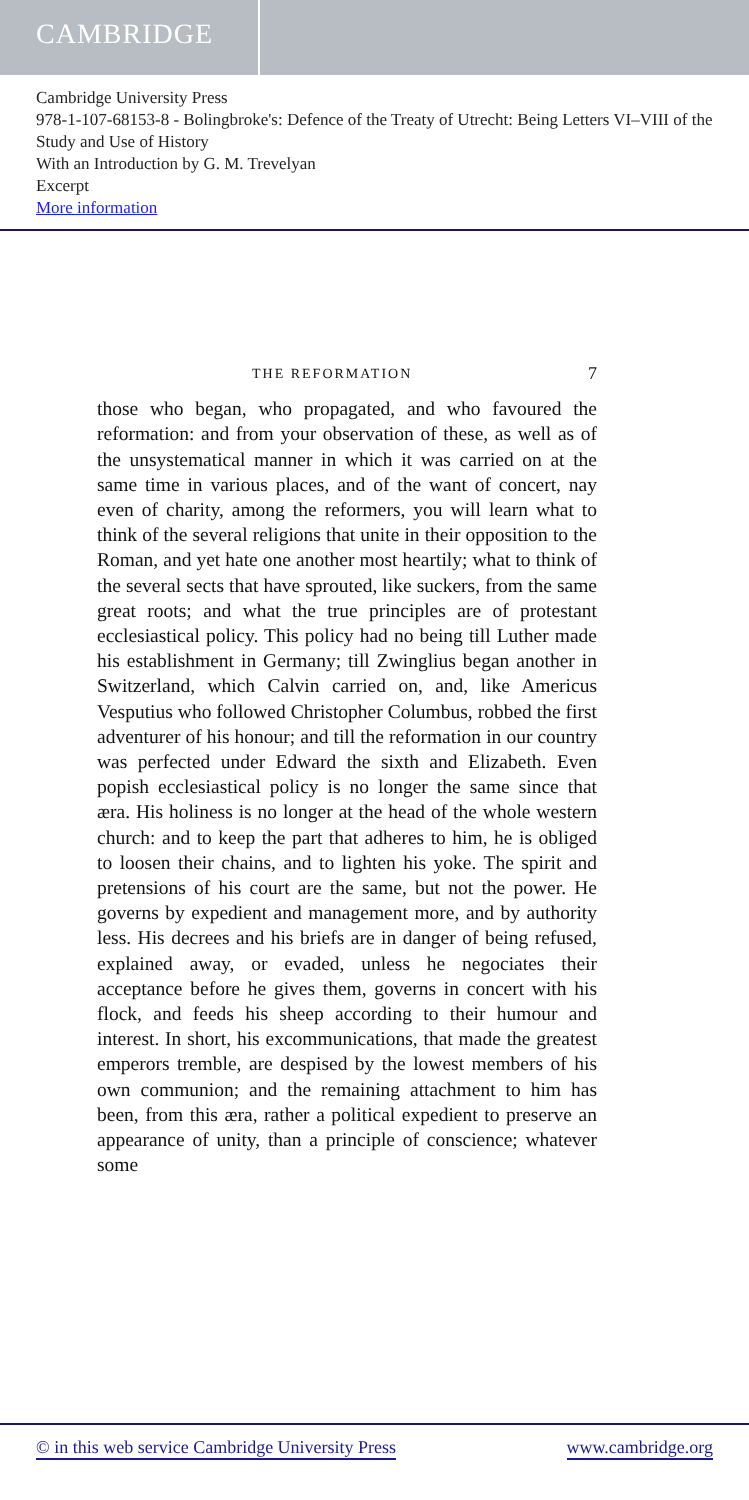CAMBRIDGE
Cambridge University Press
978-1-107-68153-8 - Bolingbroke's: Defence of the Treaty of Utrecht: Being Letters VI–VIII of the Study and Use of History
With an Introduction by G. M. Trevelyan
Excerpt
More information
THE REFORMATION 7
those who began, who propagated, and who favoured the reformation: and from your observation of these, as well as of the unsystematical manner in which it was carried on at the same time in various places, and of the want of concert, nay even of charity, among the reformers, you will learn what to think of the several religions that unite in their opposition to the Roman, and yet hate one another most heartily; what to think of the several sects that have sprouted, like suckers, from the same great roots; and what the true principles are of protestant ecclesiastical policy. This policy had no being till Luther made his establishment in Germany; till Zwinglius began another in Switzerland, which Calvin carried on, and, like Americus Vesputius who followed Christopher Columbus, robbed the first adventurer of his honour; and till the reformation in our country was perfected under Edward the sixth and Elizabeth. Even popish ecclesiastical policy is no longer the same since that æra. His holiness is no longer at the head of the whole western church: and to keep the part that adheres to him, he is obliged to loosen their chains, and to lighten his yoke. The spirit and pretensions of his court are the same, but not the power. He governs by expedient and management more, and by authority less. His decrees and his briefs are in danger of being refused, explained away, or evaded, unless he negociates their acceptance before he gives them, governs in concert with his flock, and feeds his sheep according to their humour and interest. In short, his excommunications, that made the greatest emperors tremble, are despised by the lowest members of his own communion; and the remaining attachment to him has been, from this æra, rather a political expedient to preserve an appearance of unity, than a principle of conscience; whatever some
© in this web service Cambridge University Press www.cambridge.org